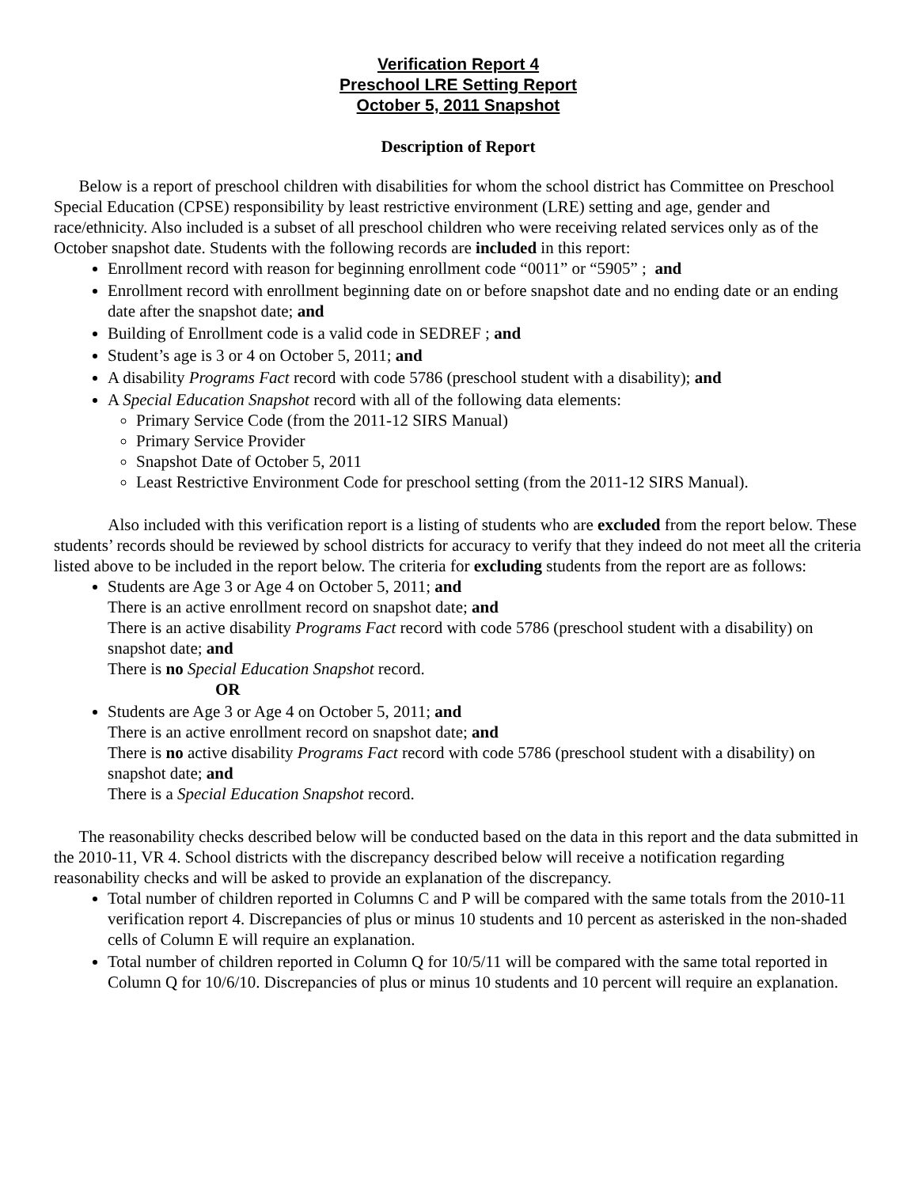Verification Report 4
Preschool LRE Setting Report
October 5, 2011 Snapshot
Description of Report
Below is a report of preschool children with disabilities for whom the school district has Committee on Preschool Special Education (CPSE) responsibility by least restrictive environment (LRE) setting and age, gender and race/ethnicity. Also included is a subset of all preschool children who were receiving related services only as of the October snapshot date. Students with the following records are included in this report:
Enrollment record with reason for beginning enrollment code “0011” or “5905” ; and
Enrollment record with enrollment beginning date on or before snapshot date and no ending date or an ending date after the snapshot date; and
Building of Enrollment code is a valid code in SEDREF ; and
Student’s age is 3 or 4 on October 5, 2011; and
A disability Programs Fact record with code 5786 (preschool student with a disability); and
A Special Education Snapshot record with all of the following data elements:
Primary Service Code (from the 2011-12 SIRS Manual)
Primary Service Provider
Snapshot Date of October 5, 2011
Least Restrictive Environment Code for preschool setting (from the 2011-12 SIRS Manual).
Also included with this verification report is a listing of students who are excluded from the report below. These students’ records should be reviewed by school districts for accuracy to verify that they indeed do not meet all the criteria listed above to be included in the report below. The criteria for excluding students from the report are as follows:
Students are Age 3 or Age 4 on October 5, 2011; and
There is an active enrollment record on snapshot date; and
There is an active disability Programs Fact record with code 5786 (preschool student with a disability) on snapshot date; and
There is no Special Education Snapshot record.
OR
Students are Age 3 or Age 4 on October 5, 2011; and
There is an active enrollment record on snapshot date; and
There is no active disability Programs Fact record with code 5786 (preschool student with a disability) on snapshot date; and
There is a Special Education Snapshot record.
The reasonability checks described below will be conducted based on the data in this report and the data submitted in the 2010-11, VR 4. School districts with the discrepancy described below will receive a notification regarding reasonability checks and will be asked to provide an explanation of the discrepancy.
Total number of children reported in Columns C and P will be compared with the same totals from the 2010-11 verification report 4. Discrepancies of plus or minus 10 students and 10 percent as asterisked in the non-shaded cells of Column E will require an explanation.
Total number of children reported in Column Q for 10/5/11 will be compared with the same total reported in Column Q for 10/6/10. Discrepancies of plus or minus 10 students and 10 percent will require an explanation.